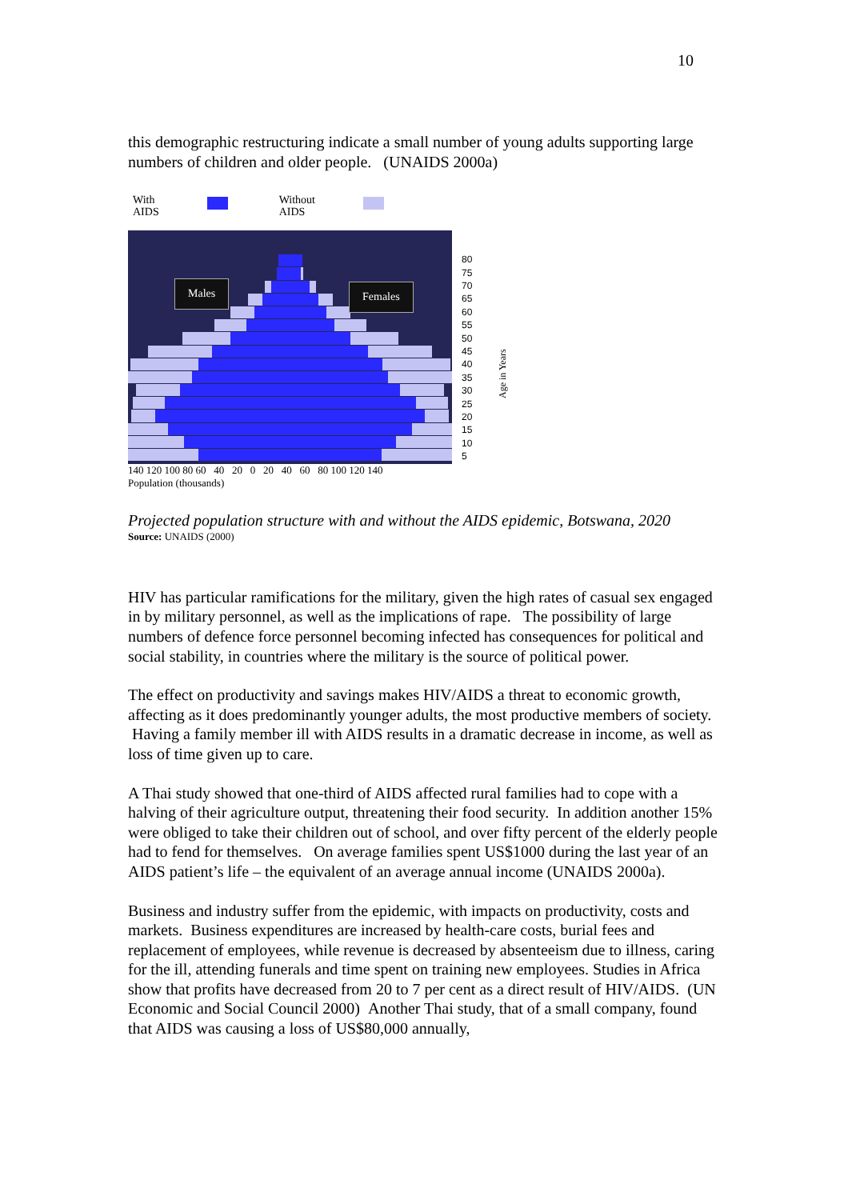10
this demographic restructuring indicate a small number of young adults supporting large numbers of children and older people. (UNAIDS 2000a)
With
AIDS
Without
AIDS
Males Females
80
75
70
65
60
55
50
45
40
35
30
25
20
15
10
5
Age in Years
140 120 100 80 60 40 20 0 20 40 60 80 100 120 140
Population (thousands)
Projected population structure with and without the AIDS epidemic, Botswana, 2020
Source: UNAIDS (2000)
HIV has particular ramifications for the military, given the high rates of casual sex engaged in by military personnel, as well as the implications of rape. The possibility of large numbers of defence force personnel becoming infected has consequences for political and social stability, in countries where the military is the source of political power.
The effect on productivity and savings makes HIV/AIDS a threat to economic growth, affecting as it does predominantly younger adults, the most productive members of society. Having a family member ill with AIDS results in a dramatic decrease in income, as well as loss of time given up to care.
A Thai study showed that one-third of AIDS affected rural families had to cope with a halving of their agriculture output, threatening their food security. In addition another 15% were obliged to take their children out of school, and over fifty percent of the elderly people had to fend for themselves. On average families spent US$1000 during the last year of an AIDS patient’s life – the equivalent of an average annual income (UNAIDS 2000a).
Business and industry suffer from the epidemic, with impacts on productivity, costs and markets. Business expenditures are increased by health-care costs, burial fees and replacement of employees, while revenue is decreased by absenteeism due to illness, caring for the ill, attending funerals and time spent on training new employees. Studies in Africa show that profits have decreased from 20 to 7 per cent as a direct result of HIV/AIDS. (UN Economic and Social Council 2000) Another Thai study, that of a small company, found that AIDS was causing a loss of US$80,000 annually,